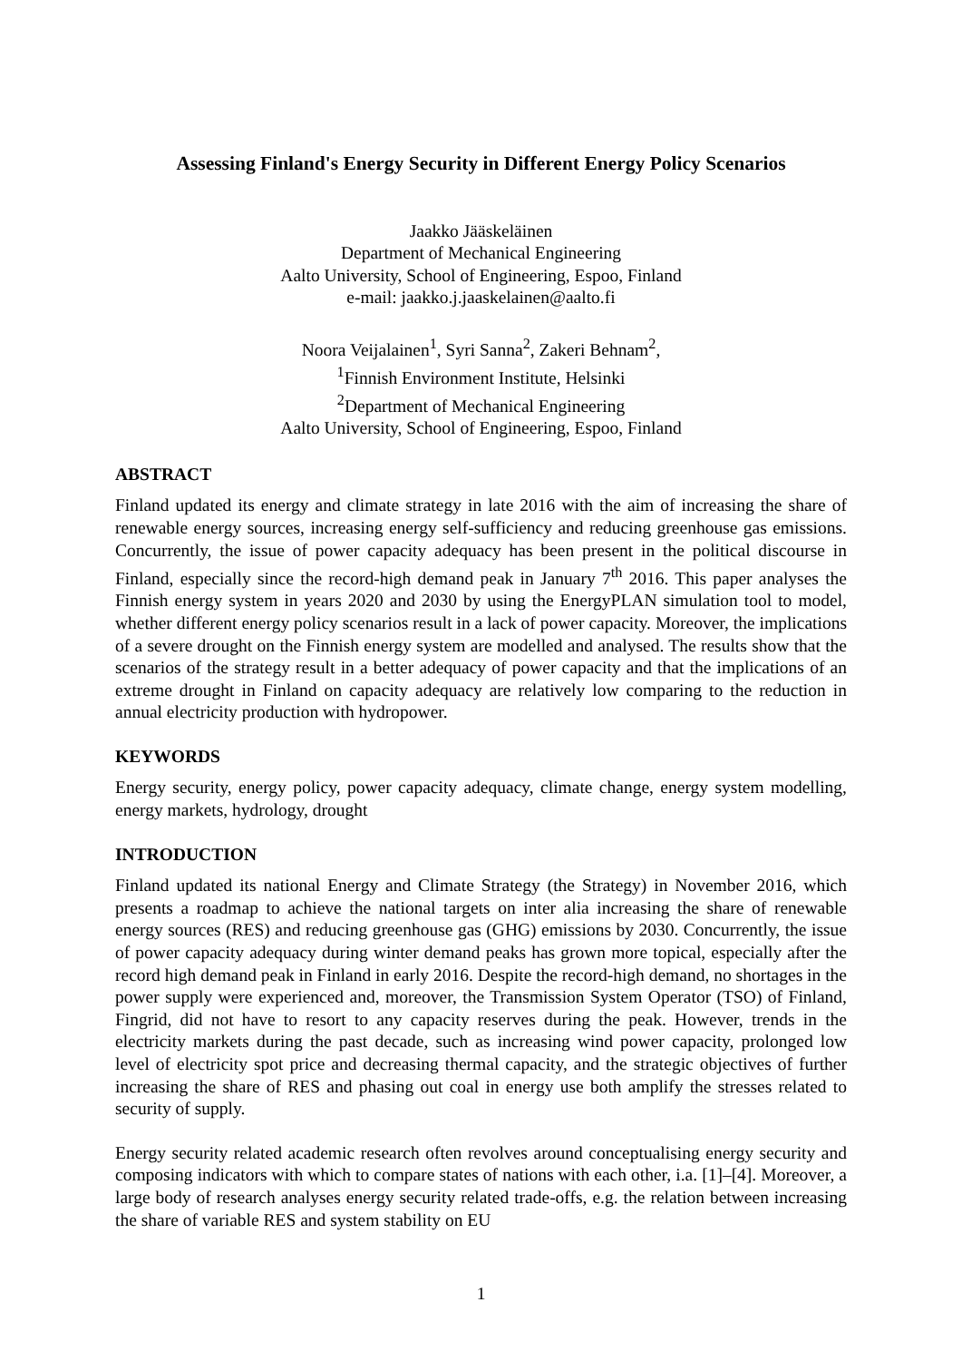Assessing Finland's Energy Security in Different Energy Policy Scenarios
Jaakko Jääskeläinen
Department of Mechanical Engineering
Aalto University, School of Engineering, Espoo, Finland
e-mail: jaakko.j.jaaskelainen@aalto.fi
Noora Veijalainen<sup>1</sup>, Syri Sanna<sup>2</sup>, Zakeri Behnam<sup>2</sup>,
<sup>1</sup> Finnish Environment Institute, Helsinki
<sup>2</sup> Department of Mechanical Engineering
Aalto University, School of Engineering, Espoo, Finland
ABSTRACT
Finland updated its energy and climate strategy in late 2016 with the aim of increasing the share of renewable energy sources, increasing energy self-sufficiency and reducing greenhouse gas emissions. Concurrently, the issue of power capacity adequacy has been present in the political discourse in Finland, especially since the record-high demand peak in January 7<sup>th</sup> 2016. This paper analyses the Finnish energy system in years 2020 and 2030 by using the EnergyPLAN simulation tool to model, whether different energy policy scenarios result in a lack of power capacity. Moreover, the implications of a severe drought on the Finnish energy system are modelled and analysed. The results show that the scenarios of the strategy result in a better adequacy of power capacity and that the implications of an extreme drought in Finland on capacity adequacy are relatively low comparing to the reduction in annual electricity production with hydropower.
KEYWORDS
Energy security, energy policy, power capacity adequacy, climate change, energy system modelling, energy markets, hydrology, drought
INTRODUCTION
Finland updated its national Energy and Climate Strategy (the Strategy) in November 2016, which presents a roadmap to achieve the national targets on inter alia increasing the share of renewable energy sources (RES) and reducing greenhouse gas (GHG) emissions by 2030. Concurrently, the issue of power capacity adequacy during winter demand peaks has grown more topical, especially after the record high demand peak in Finland in early 2016. Despite the record-high demand, no shortages in the power supply were experienced and, moreover, the Transmission System Operator (TSO) of Finland, Fingrid, did not have to resort to any capacity reserves during the peak. However, trends in the electricity markets during the past decade, such as increasing wind power capacity, prolonged low level of electricity spot price and decreasing thermal capacity, and the strategic objectives of further increasing the share of RES and phasing out coal in energy use both amplify the stresses related to security of supply.
Energy security related academic research often revolves around conceptualising energy security and composing indicators with which to compare states of nations with each other, i.a. [1]–[4]. Moreover, a large body of research analyses energy security related trade-offs, e.g. the relation between increasing the share of variable RES and system stability on EU
1